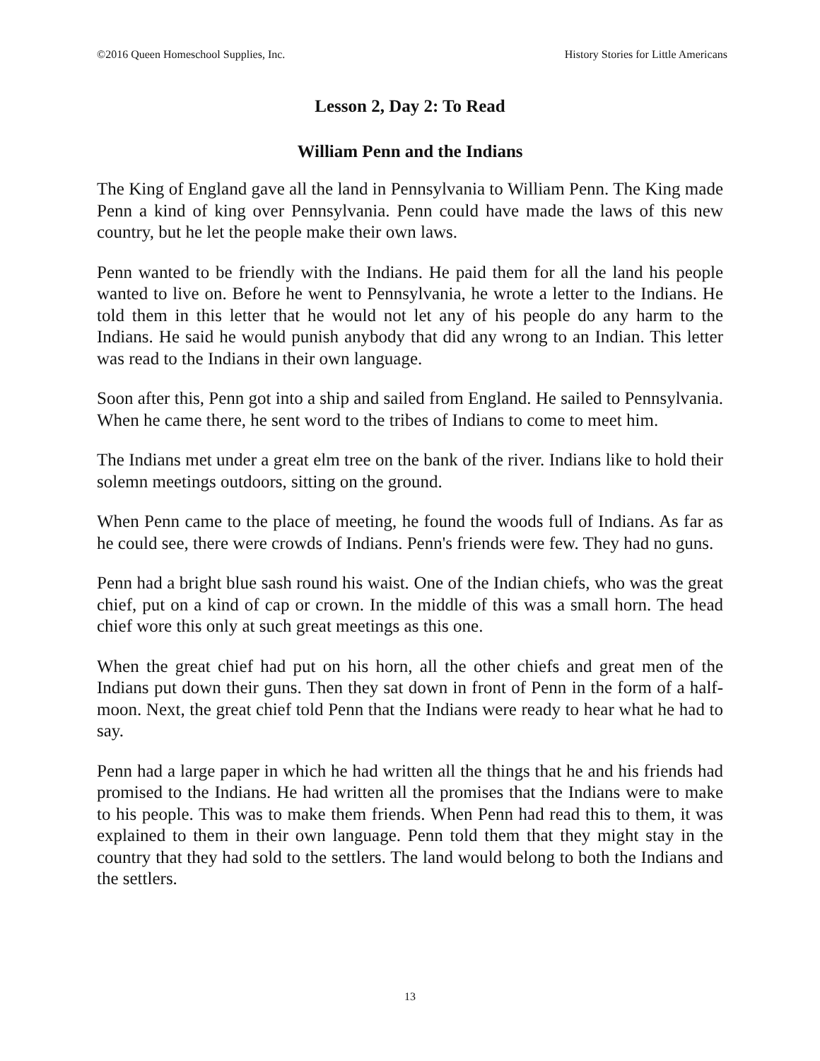©2016 Queen Homeschool Supplies, Inc. History Stories for Little Americans
Lesson 2, Day 2: To Read
William Penn and the Indians
The King of England gave all the land in Pennsylvania to William Penn. The King made Penn a kind of king over Pennsylvania. Penn could have made the laws of this new country, but he let the people make their own laws.
Penn wanted to be friendly with the Indians. He paid them for all the land his people wanted to live on. Before he went to Pennsylvania, he wrote a letter to the Indians. He told them in this letter that he would not let any of his people do any harm to the Indians. He said he would punish anybody that did any wrong to an Indian. This letter was read to the Indians in their own language.
Soon after this, Penn got into a ship and sailed from England. He sailed to Pennsylvania. When he came there, he sent word to the tribes of Indians to come to meet him.
The Indians met under a great elm tree on the bank of the river. Indians like to hold their solemn meetings outdoors, sitting on the ground.
When Penn came to the place of meeting, he found the woods full of Indians. As far as he could see, there were crowds of Indians. Penn's friends were few. They had no guns.
Penn had a bright blue sash round his waist. One of the Indian chiefs, who was the great chief, put on a kind of cap or crown. In the middle of this was a small horn. The head chief wore this only at such great meetings as this one.
When the great chief had put on his horn, all the other chiefs and great men of the Indians put down their guns. Then they sat down in front of Penn in the form of a half-moon. Next, the great chief told Penn that the Indians were ready to hear what he had to say.
Penn had a large paper in which he had written all the things that he and his friends had promised to the Indians. He had written all the promises that the Indians were to make to his people. This was to make them friends. When Penn had read this to them, it was explained to them in their own language. Penn told them that they might stay in the country that they had sold to the settlers. The land would belong to both the Indians and the settlers.
13